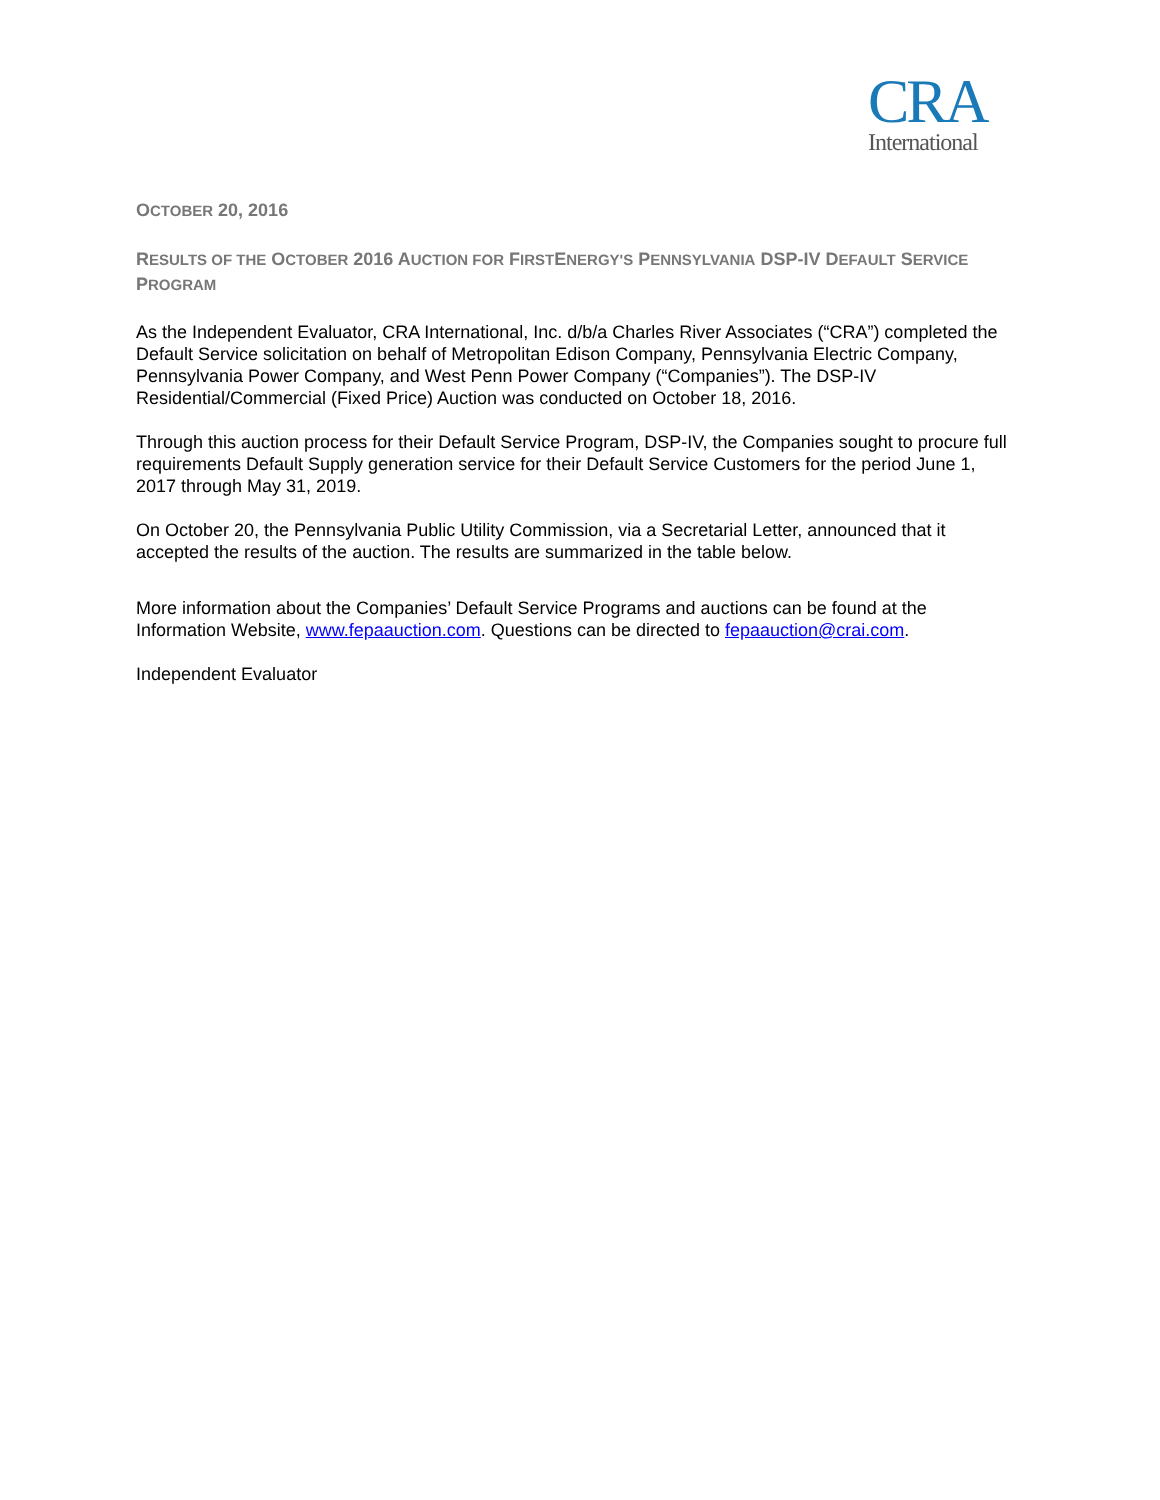CRA
International
OCTOBER 20, 2016
RESULTS OF THE OCTOBER 2016 AUCTION FOR FIRSTENERGY'S PENNSYLVANIA DSP-IV DEFAULT SERVICE PROGRAM
As the Independent Evaluator, CRA International, Inc. d/b/a Charles River Associates (“CRA”) completed the Default Service solicitation on behalf of Metropolitan Edison Company, Pennsylvania Electric Company, Pennsylvania Power Company, and West Penn Power Company (“Companies”). The DSP-IV Residential/Commercial (Fixed Price) Auction was conducted on October 18, 2016.
Through this auction process for their Default Service Program, DSP-IV, the Companies sought to procure full requirements Default Supply generation service for their Default Service Customers for the period June 1, 2017 through May 31, 2019.
On October 20, the Pennsylvania Public Utility Commission, via a Secretarial Letter, announced that it accepted the results of the auction. The results are summarized in the table below.
More information about the Companies’ Default Service Programs and auctions can be found at the Information Website, www.fepaauction.com. Questions can be directed to fepaauction@crai.com.
Independent Evaluator